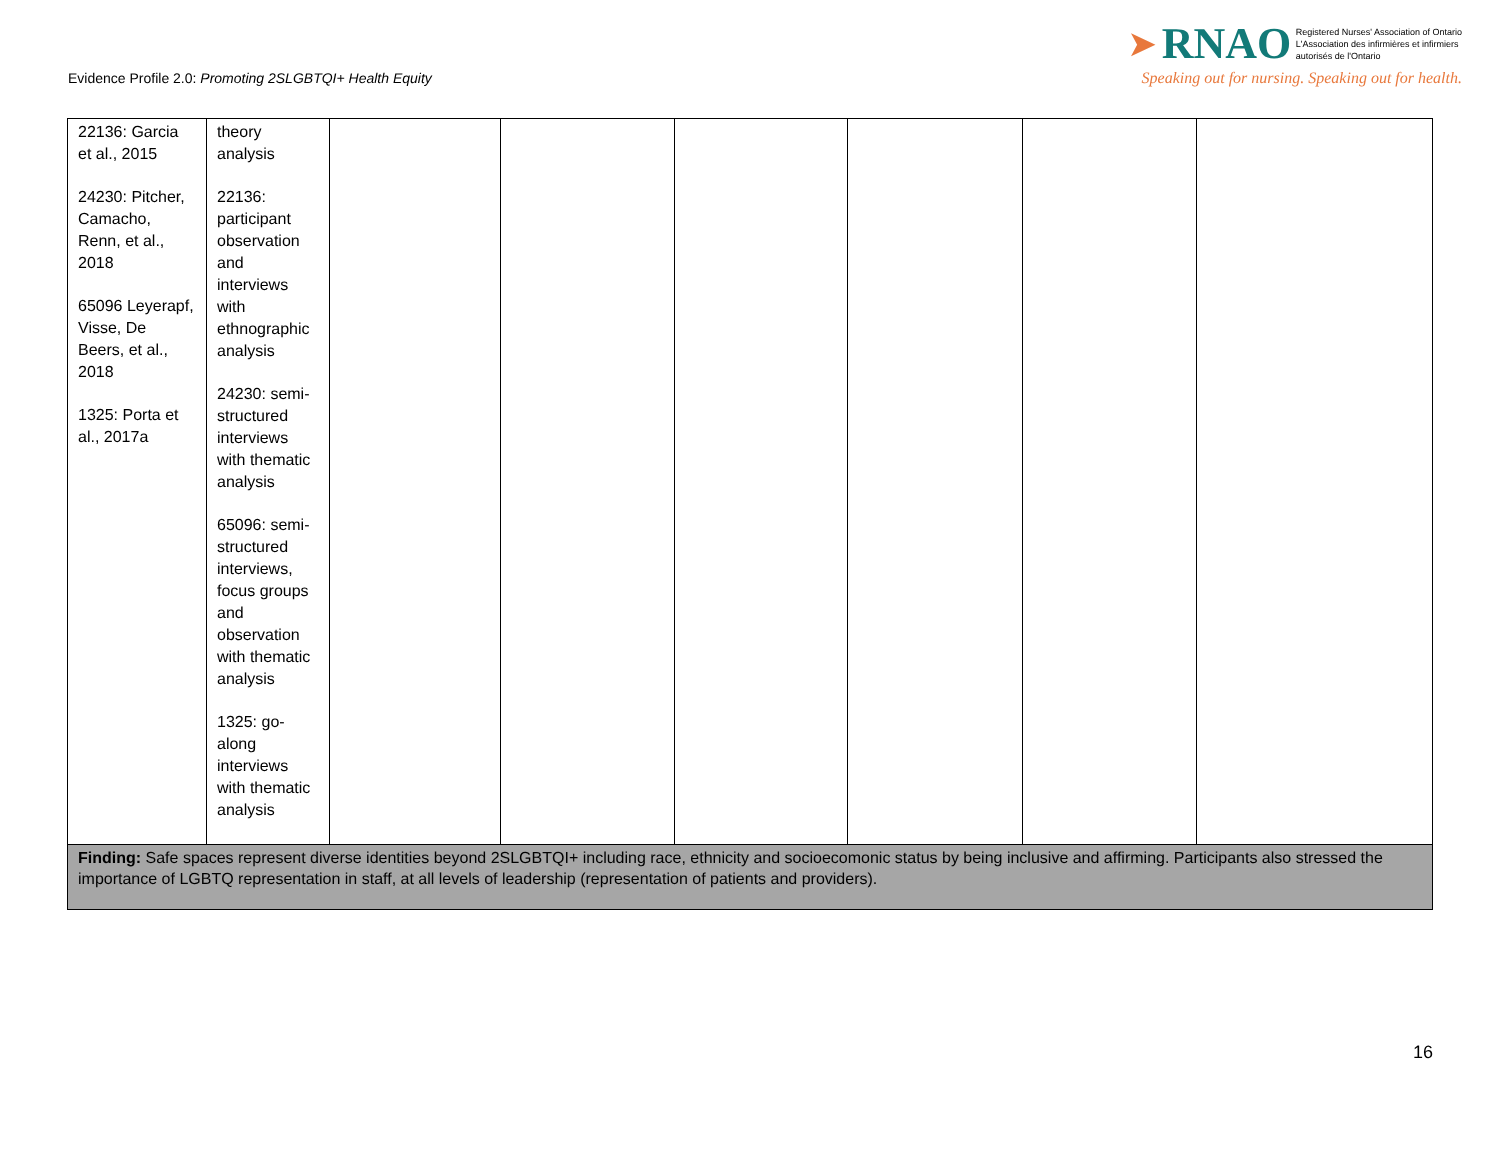Evidence Profile 2.0: Promoting 2SLGBTQI+ Health Equity
➤ RNAO Registered Nurses' Association of Ontario
L'Association des infirmières et infirmiers
autorisés de l'Ontario
Speaking out for nursing. Speaking out for health.
| 22136: Garcia et al., 2015 24230: Pitcher, Camacho, Renn, et al., 2018 65096 Leyerapf, Visse, De Beers, et al., 2018 1325: Porta et al., 2017a | theory analysis 22136: participant observation and interviews with ethnographic analysis 24230: semi-structured interviews with thematic analysis 65096: semi-structured interviews, focus groups and observation with thematic analysis 1325: go-along interviews with thematic analysis | | | | | | |
| Finding: Safe spaces represent diverse identities beyond 2SLGBTQI+ including race, ethnicity and socioecomonic status by being inclusive and affirming. Participants also stressed the importance of LGBTQ representation in staff, at all levels of leadership (representation of patients and providers). | | | | | | | |
16